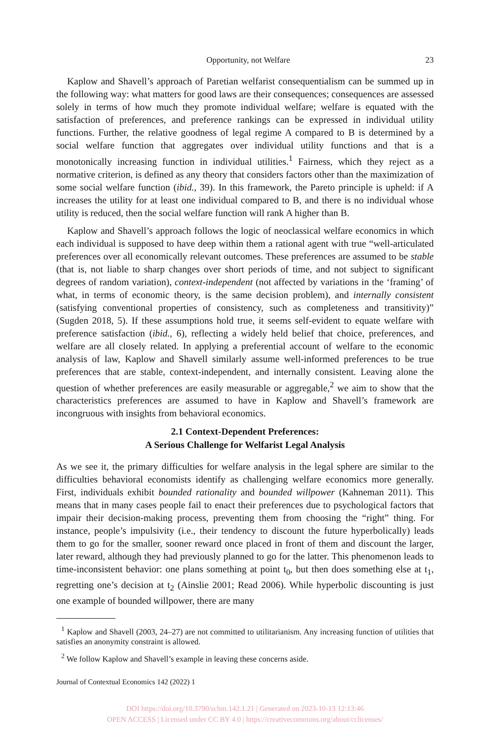Opportunity, not Welfare 23
Kaplow and Shavell’s approach of Paretian welfarist consequentialism can be summed up in the following way: what matters for good laws are their consequences; consequences are assessed solely in terms of how much they promote individual welfare; welfare is equated with the satisfaction of preferences, and preference rankings can be expressed in individual utility functions. Further, the relative goodness of legal regime A compared to B is determined by a social welfare function that aggregates over individual utility functions and that is a monotonically increasing function in individual utilities.<sup>1</sup> Fairness, which they reject as a normative criterion, is defined as any theory that considers factors other than the maximization of some social welfare function (ibid., 39). In this framework, the Pareto principle is upheld: if A increases the utility for at least one individual compared to B, and there is no individual whose utility is reduced, then the social welfare function will rank A higher than B.
Kaplow and Shavell’s approach follows the logic of neoclassical welfare economics in which each individual is supposed to have deep within them a rational agent with true “well-articulated preferences over all economically relevant outcomes. These preferences are assumed to be stable (that is, not liable to sharp changes over short periods of time, and not subject to significant degrees of random variation), context-independent (not affected by variations in the ‘framing’ of what, in terms of economic theory, is the same decision problem), and internally consistent (satisfying conventional properties of consistency, such as completeness and transitivity)” (Sugden 2018, 5). If these assumptions hold true, it seems self-evident to equate welfare with preference satisfaction (ibid., 6), reflecting a widely held belief that choice, preferences, and welfare are all closely related. In applying a preferential account of welfare to the economic analysis of law, Kaplow and Shavell similarly assume well-informed preferences to be true preferences that are stable, context-independent, and internally consistent. Leaving alone the question of whether preferences are easily measurable or aggregable,<sup>2</sup> we aim to show that the characteristics preferences are assumed to have in Kaplow and Shavell’s framework are incongruous with insights from behavioral economics.
2.1 Context-Dependent Preferences:
A Serious Challenge for Welfarist Legal Analysis
As we see it, the primary difficulties for welfare analysis in the legal sphere are similar to the difficulties behavioral economists identify as challenging welfare economics more generally. First, individuals exhibit bounded rationality and bounded willpower (Kahneman 2011). This means that in many cases people fail to enact their preferences due to psychological factors that impair their decision-making process, preventing them from choosing the “right” thing. For instance, people’s impulsivity (i.e., their tendency to discount the future hyperbolically) leads them to go for the smaller, sooner reward once placed in front of them and discount the larger, later reward, although they had previously planned to go for the latter. This phenomenon leads to time-inconsistent behavior: one plans something at point t<sub>0</sub>, but then does something else at t<sub>1</sub>, regretting one’s decision at t<sub>2</sub> (Ainslie 2001; Read 2006). While hyperbolic discounting is just one example of bounded willpower, there are many
<sup>1</sup> Kaplow and Shavell (2003, 24–27) are not committed to utilitarianism. Any increasing function of utilities that satisfies an anonymity constraint is allowed.
<sup>2</sup> We follow Kaplow and Shavell’s example in leaving these concerns aside.
Journal of Contextual Economics 142 (2022) 1
DOI https://doi.org/10.3790/schm.142.1.21 | Generated on 2023-10-13 12:13:46
OPEN ACCESS | Licensed under CC BY 4.0 | https://creativecommons.org/about/cclicenses/